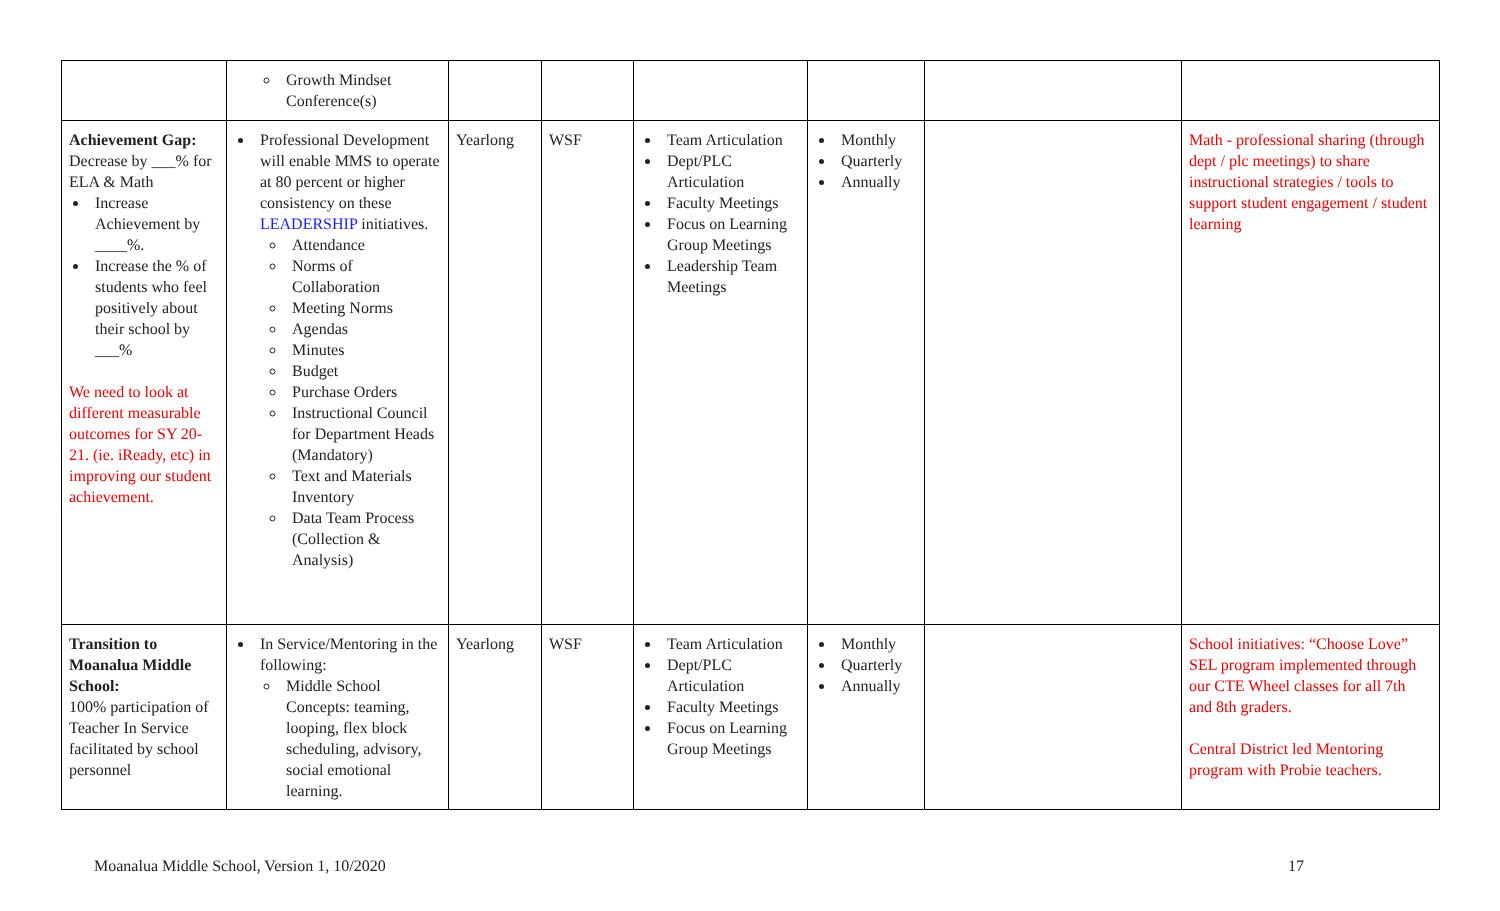| | Growth Mindset Conference(s) | | | | | | |
| Achievement Gap: Decrease by ___% for ELA & Math Increase Achievement by ____%. Increase the % of students who feel positively about their school by ___% We need to look at different measurable outcomes for SY 20-21. (ie. iReady, etc) in improving our student achievement. | Professional Development will enable MMS to operate at 80 percent or higher consistency on these LEADERSHIP initiatives. Attendance Norms of Collaboration Meeting Norms Agendas Minutes Budget Purchase Orders Instructional Council for Department Heads (Mandatory) Text and Materials Inventory Data Team Process (Collection & Analysis) | Yearlong | WSF | Team Articulation Dept/PLC Articulation Faculty Meetings Focus on Learning Group Meetings Leadership Team Meetings | Monthly Quarterly Annually | | Math - professional sharing (through dept / plc meetings) to share instructional strategies / tools to support student engagement / student learning |
| Transition to Moanalua Middle School: 100% participation of Teacher In Service facilitated by school personnel | In Service/Mentoring in the following: Middle School Concepts: teaming, looping, flex block scheduling, advisory, social emotional learning. | Yearlong | WSF | Team Articulation Dept/PLC Articulation Faculty Meetings Focus on Learning Group Meetings | Monthly Quarterly Annually | | School initiatives: “Choose Love” SEL program implemented through our CTE Wheel classes for all 7th and 8th graders. Central District led Mentoring program with Probie teachers. |
Moanalua Middle School, Version 1, 10/2020 17